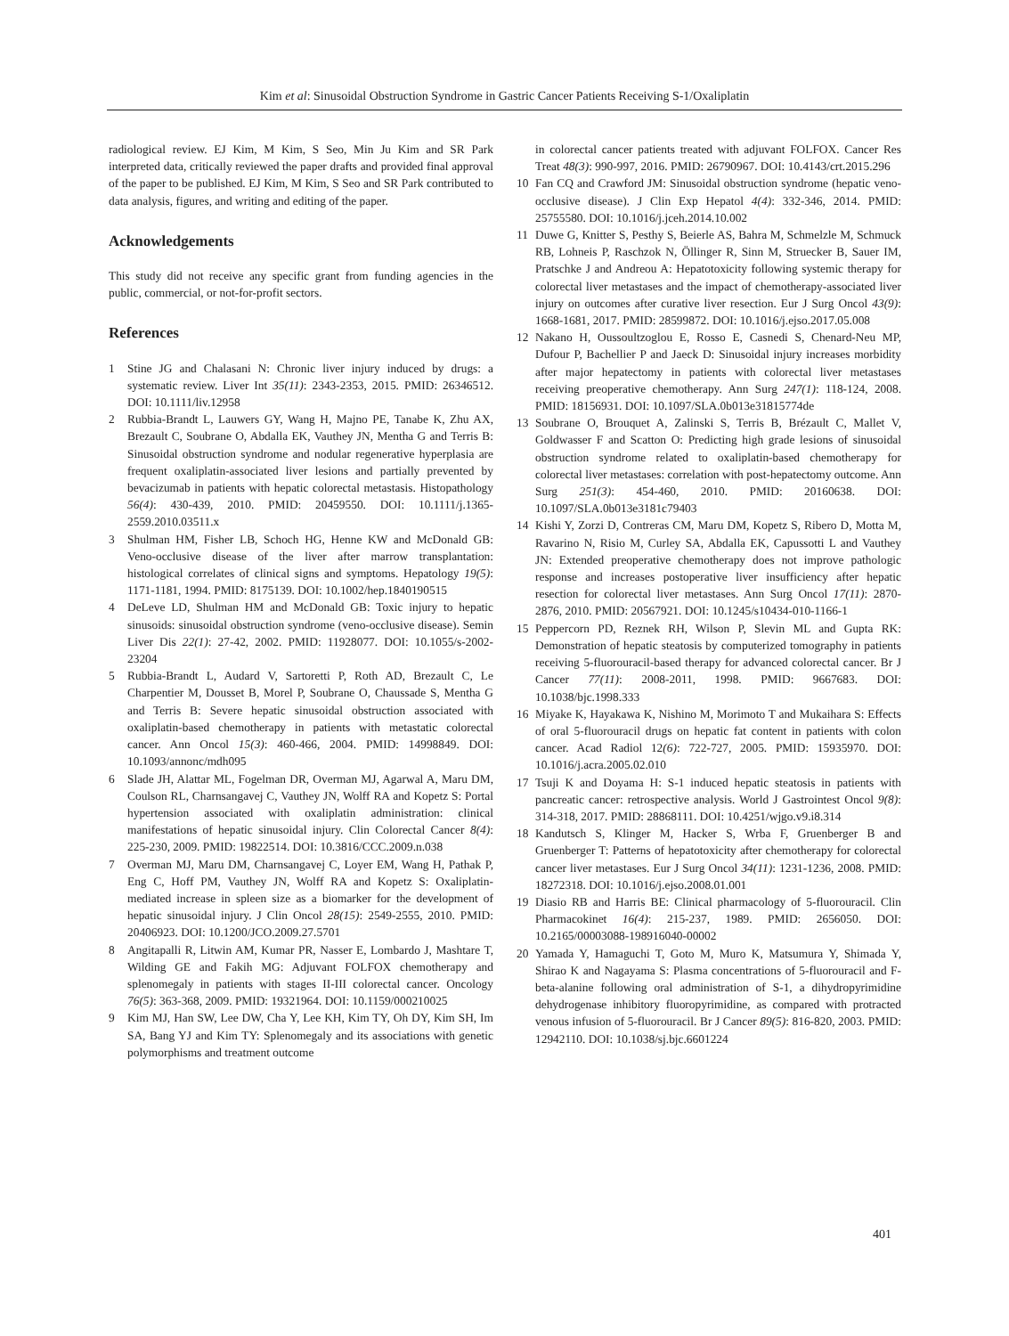Kim et al: Sinusoidal Obstruction Syndrome in Gastric Cancer Patients Receiving S-1/Oxaliplatin
radiological review. EJ Kim, M Kim, S Seo, Min Ju Kim and SR Park interpreted data, critically reviewed the paper drafts and provided final approval of the paper to be published. EJ Kim, M Kim, S Seo and SR Park contributed to data analysis, figures, and writing and editing of the paper.
Acknowledgements
This study did not receive any specific grant from funding agencies in the public, commercial, or not-for-profit sectors.
References
1 Stine JG and Chalasani N: Chronic liver injury induced by drugs: a systematic review. Liver Int 35(11): 2343-2353, 2015. PMID: 26346512. DOI: 10.1111/liv.12958
2 Rubbia-Brandt L, Lauwers GY, Wang H, Majno PE, Tanabe K, Zhu AX, Brezault C, Soubrane O, Abdalla EK, Vauthey JN, Mentha G and Terris B: Sinusoidal obstruction syndrome and nodular regenerative hyperplasia are frequent oxaliplatin-associated liver lesions and partially prevented by bevacizumab in patients with hepatic colorectal metastasis. Histopathology 56(4): 430-439, 2010. PMID: 20459550. DOI: 10.1111/j.1365-2559.2010.03511.x
3 Shulman HM, Fisher LB, Schoch HG, Henne KW and McDonald GB: Veno-occlusive disease of the liver after marrow transplantation: histological correlates of clinical signs and symptoms. Hepatology 19(5): 1171-1181, 1994. PMID: 8175139. DOI: 10.1002/hep.1840190515
4 DeLeve LD, Shulman HM and McDonald GB: Toxic injury to hepatic sinusoids: sinusoidal obstruction syndrome (veno-occlusive disease). Semin Liver Dis 22(1): 27-42, 2002. PMID: 11928077. DOI: 10.1055/s-2002-23204
5 Rubbia-Brandt L, Audard V, Sartoretti P, Roth AD, Brezault C, Le Charpentier M, Dousset B, Morel P, Soubrane O, Chaussade S, Mentha G and Terris B: Severe hepatic sinusoidal obstruction associated with oxaliplatin-based chemotherapy in patients with metastatic colorectal cancer. Ann Oncol 15(3): 460-466, 2004. PMID: 14998849. DOI: 10.1093/annonc/mdh095
6 Slade JH, Alattar ML, Fogelman DR, Overman MJ, Agarwal A, Maru DM, Coulson RL, Charnsangavej C, Vauthey JN, Wolff RA and Kopetz S: Portal hypertension associated with oxaliplatin administration: clinical manifestations of hepatic sinusoidal injury. Clin Colorectal Cancer 8(4): 225-230, 2009. PMID: 19822514. DOI: 10.3816/CCC.2009.n.038
7 Overman MJ, Maru DM, Charnsangavej C, Loyer EM, Wang H, Pathak P, Eng C, Hoff PM, Vauthey JN, Wolff RA and Kopetz S: Oxaliplatin-mediated increase in spleen size as a biomarker for the development of hepatic sinusoidal injury. J Clin Oncol 28(15): 2549-2555, 2010. PMID: 20406923. DOI: 10.1200/JCO.2009.27.5701
8 Angitapalli R, Litwin AM, Kumar PR, Nasser E, Lombardo J, Mashtare T, Wilding GE and Fakih MG: Adjuvant FOLFOX chemotherapy and splenomegaly in patients with stages II-III colorectal cancer. Oncology 76(5): 363-368, 2009. PMID: 19321964. DOI: 10.1159/000210025
9 Kim MJ, Han SW, Lee DW, Cha Y, Lee KH, Kim TY, Oh DY, Kim SH, Im SA, Bang YJ and Kim TY: Splenomegaly and its associations with genetic polymorphisms and treatment outcome
in colorectal cancer patients treated with adjuvant FOLFOX. Cancer Res Treat 48(3): 990-997, 2016. PMID: 26790967. DOI: 10.4143/crt.2015.296
10 Fan CQ and Crawford JM: Sinusoidal obstruction syndrome (hepatic veno-occlusive disease). J Clin Exp Hepatol 4(4): 332-346, 2014. PMID: 25755580. DOI: 10.1016/j.jceh.2014.10.002
11 Duwe G, Knitter S, Pesthy S, Beierle AS, Bahra M, Schmelzle M, Schmuck RB, Lohneis P, Raschzok N, Öllinger R, Sinn M, Struecker B, Sauer IM, Pratschke J and Andreou A: Hepatotoxicity following systemic therapy for colorectal liver metastases and the impact of chemotherapy-associated liver injury on outcomes after curative liver resection. Eur J Surg Oncol 43(9): 1668-1681, 2017. PMID: 28599872. DOI: 10.1016/j.ejso.2017.05.008
12 Nakano H, Oussoultzoglou E, Rosso E, Casnedi S, Chenard-Neu MP, Dufour P, Bachellier P and Jaeck D: Sinusoidal injury increases morbidity after major hepatectomy in patients with colorectal liver metastases receiving preoperative chemotherapy. Ann Surg 247(1): 118-124, 2008. PMID: 18156931. DOI: 10.1097/SLA.0b013e31815774de
13 Soubrane O, Brouquet A, Zalinski S, Terris B, Brézault C, Mallet V, Goldwasser F and Scatton O: Predicting high grade lesions of sinusoidal obstruction syndrome related to oxaliplatin-based chemotherapy for colorectal liver metastases: correlation with post-hepatectomy outcome. Ann Surg 251(3): 454-460, 2010. PMID: 20160638. DOI: 10.1097/SLA.0b013e3181c79403
14 Kishi Y, Zorzi D, Contreras CM, Maru DM, Kopetz S, Ribero D, Motta M, Ravarino N, Risio M, Curley SA, Abdalla EK, Capussotti L and Vauthey JN: Extended preoperative chemotherapy does not improve pathologic response and increases postoperative liver insufficiency after hepatic resection for colorectal liver metastases. Ann Surg Oncol 17(11): 2870-2876, 2010. PMID: 20567921. DOI: 10.1245/s10434-010-1166-1
15 Peppercorn PD, Reznek RH, Wilson P, Slevin ML and Gupta RK: Demonstration of hepatic steatosis by computerized tomography in patients receiving 5-fluorouracil-based therapy for advanced colorectal cancer. Br J Cancer 77(11): 2008-2011, 1998. PMID: 9667683. DOI: 10.1038/bjc.1998.333
16 Miyake K, Hayakawa K, Nishino M, Morimoto T and Mukaihara S: Effects of oral 5-fluorouracil drugs on hepatic fat content in patients with colon cancer. Acad Radiol 12(6): 722-727, 2005. PMID: 15935970. DOI: 10.1016/j.acra.2005.02.010
17 Tsuji K and Doyama H: S-1 induced hepatic steatosis in patients with pancreatic cancer: retrospective analysis. World J Gastrointest Oncol 9(8): 314-318, 2017. PMID: 28868111. DOI: 10.4251/wjgo.v9.i8.314
18 Kandutsch S, Klinger M, Hacker S, Wrba F, Gruenberger B and Gruenberger T: Patterns of hepatotoxicity after chemotherapy for colorectal cancer liver metastases. Eur J Surg Oncol 34(11): 1231-1236, 2008. PMID: 18272318. DOI: 10.1016/j.ejso.2008.01.001
19 Diasio RB and Harris BE: Clinical pharmacology of 5-fluorouracil. Clin Pharmacokinet 16(4): 215-237, 1989. PMID: 2656050. DOI: 10.2165/00003088-198916040-00002
20 Yamada Y, Hamaguchi T, Goto M, Muro K, Matsumura Y, Shimada Y, Shirao K and Nagayama S: Plasma concentrations of 5-fluorouracil and F-beta-alanine following oral administration of S-1, a dihydropyrimidine dehydrogenase inhibitory fluoropyrimidine, as compared with protracted venous infusion of 5-fluorouracil. Br J Cancer 89(5): 816-820, 2003. PMID: 12942110. DOI: 10.1038/sj.bjc.6601224
401